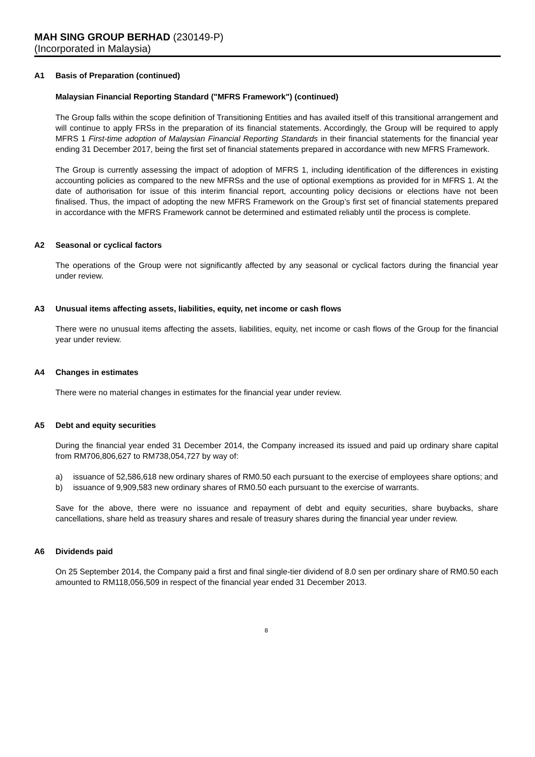MAH SING GROUP BERHAD (230149-P)
(Incorporated in Malaysia)
A1 Basis of Preparation (continued)
Malaysian Financial Reporting Standard ("MFRS Framework") (continued)
The Group falls within the scope definition of Transitioning Entities and has availed itself of this transitional arrangement and will continue to apply FRSs in the preparation of its financial statements. Accordingly, the Group will be required to apply MFRS 1 First-time adoption of Malaysian Financial Reporting Standards in their financial statements for the financial year ending 31 December 2017, being the first set of financial statements prepared in accordance with new MFRS Framework.
The Group is currently assessing the impact of adoption of MFRS 1, including identification of the differences in existing accounting policies as compared to the new MFRSs and the use of optional exemptions as provided for in MFRS 1. At the date of authorisation for issue of this interim financial report, accounting policy decisions or elections have not been finalised. Thus, the impact of adopting the new MFRS Framework on the Group’s first set of financial statements prepared in accordance with the MFRS Framework cannot be determined and estimated reliably until the process is complete.
A2 Seasonal or cyclical factors
The operations of the Group were not significantly affected by any seasonal or cyclical factors during the financial year under review.
A3 Unusual items affecting assets, liabilities, equity, net income or cash flows
There were no unusual items affecting the assets, liabilities, equity, net income or cash flows of the Group for the financial year under review.
A4 Changes in estimates
There were no material changes in estimates for the financial year under review.
A5 Debt and equity securities
During the financial year ended 31 December 2014, the Company increased its issued and paid up ordinary share capital from RM706,806,627 to RM738,054,727 by way of:
a) issuance of 52,586,618 new ordinary shares of RM0.50 each pursuant to the exercise of employees share options; and
b) issuance of 9,909,583 new ordinary shares of RM0.50 each pursuant to the exercise of warrants.
Save for the above, there were no issuance and repayment of debt and equity securities, share buybacks, share cancellations, share held as treasury shares and resale of treasury shares during the financial year under review.
A6 Dividends paid
On 25 September 2014, the Company paid a first and final single-tier dividend of 8.0 sen per ordinary share of RM0.50 each amounted to RM118,056,509 in respect of the financial year ended 31 December 2013.
8